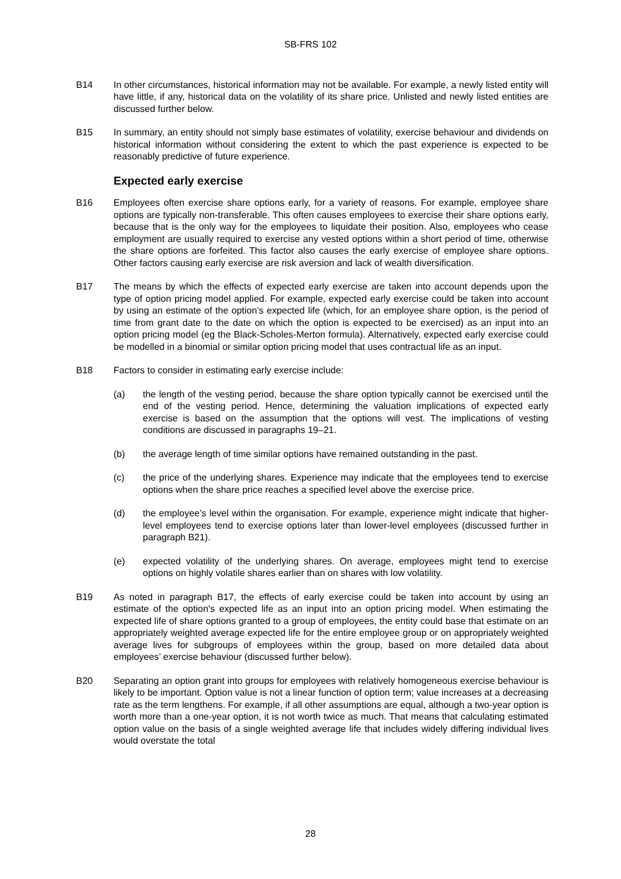SB-FRS 102
B14 In other circumstances, historical information may not be available. For example, a newly listed entity will have little, if any, historical data on the volatility of its share price. Unlisted and newly listed entities are discussed further below.
B15 In summary, an entity should not simply base estimates of volatility, exercise behaviour and dividends on historical information without considering the extent to which the past experience is expected to be reasonably predictive of future experience.
Expected early exercise
B16 Employees often exercise share options early, for a variety of reasons. For example, employee share options are typically non-transferable. This often causes employees to exercise their share options early, because that is the only way for the employees to liquidate their position. Also, employees who cease employment are usually required to exercise any vested options within a short period of time, otherwise the share options are forfeited. This factor also causes the early exercise of employee share options. Other factors causing early exercise are risk aversion and lack of wealth diversification.
B17 The means by which the effects of expected early exercise are taken into account depends upon the type of option pricing model applied. For example, expected early exercise could be taken into account by using an estimate of the option’s expected life (which, for an employee share option, is the period of time from grant date to the date on which the option is expected to be exercised) as an input into an option pricing model (eg the Black-Scholes-Merton formula). Alternatively, expected early exercise could be modelled in a binomial or similar option pricing model that uses contractual life as an input.
B18 Factors to consider in estimating early exercise include:
(a) the length of the vesting period, because the share option typically cannot be exercised until the end of the vesting period. Hence, determining the valuation implications of expected early exercise is based on the assumption that the options will vest. The implications of vesting conditions are discussed in paragraphs 19–21.
(b) the average length of time similar options have remained outstanding in the past.
(c) the price of the underlying shares. Experience may indicate that the employees tend to exercise options when the share price reaches a specified level above the exercise price.
(d) the employee’s level within the organisation. For example, experience might indicate that higher-level employees tend to exercise options later than lower-level employees (discussed further in paragraph B21).
(e) expected volatility of the underlying shares. On average, employees might tend to exercise options on highly volatile shares earlier than on shares with low volatility.
B19 As noted in paragraph B17, the effects of early exercise could be taken into account by using an estimate of the option’s expected life as an input into an option pricing model. When estimating the expected life of share options granted to a group of employees, the entity could base that estimate on an appropriately weighted average expected life for the entire employee group or on appropriately weighted average lives for subgroups of employees within the group, based on more detailed data about employees’ exercise behaviour (discussed further below).
B20 Separating an option grant into groups for employees with relatively homogeneous exercise behaviour is likely to be important. Option value is not a linear function of option term; value increases at a decreasing rate as the term lengthens. For example, if all other assumptions are equal, although a two-year option is worth more than a one-year option, it is not worth twice as much. That means that calculating estimated option value on the basis of a single weighted average life that includes widely differing individual lives would overstate the total
28